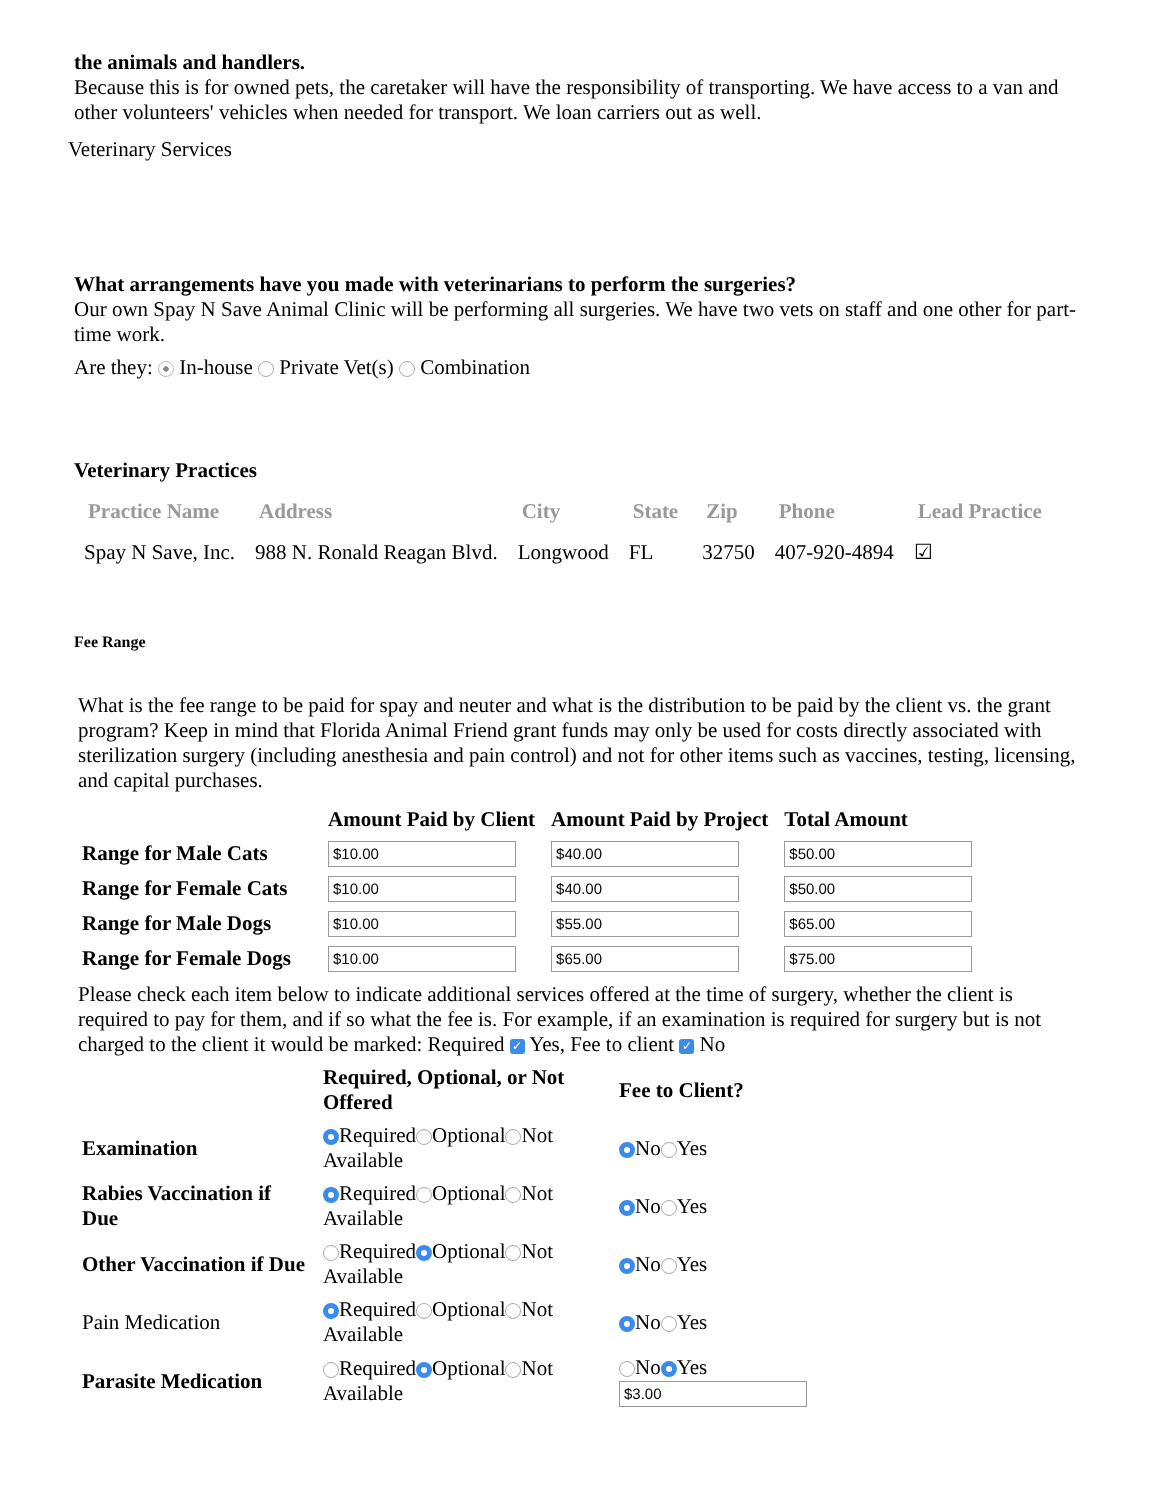the animals and handlers.
Because this is for owned pets, the caretaker will have the responsibility of transporting. We have access to a van and other volunteers' vehicles when needed for transport. We loan carriers out as well.
Veterinary Services
What arrangements have you made with veterinarians to perform the surgeries?
Our own Spay N Save Animal Clinic will be performing all surgeries. We have two vets on staff and one other for part-time work.
Are they: In-house Private Vet(s) Combination
Veterinary Practices
| Practice Name | Address | City | State | Zip | Phone | Lead Practice |
| --- | --- | --- | --- | --- | --- | --- |
| Spay N Save, Inc. | 988 N. Ronald Reagan Blvd. | Longwood | FL | 32750 | 407-920-4894 | ☑ |
Fee Range
What is the fee range to be paid for spay and neuter and what is the distribution to be paid by the client vs. the grant program? Keep in mind that Florida Animal Friend grant funds may only be used for costs directly associated with sterilization surgery (including anesthesia and pain control) and not for other items such as vaccines, testing, licensing, and capital purchases.
| | Amount Paid by Client | Amount Paid by Project | Total Amount |
| --- | --- | --- | --- |
| Range for Male Cats | $10.00 | $40.00 | $50.00 |
| Range for Female Cats | $10.00 | $40.00 | $50.00 |
| Range for Male Dogs | $10.00 | $55.00 | $65.00 |
| Range for Female Dogs | $10.00 | $65.00 | $75.00 |
Please check each item below to indicate additional services offered at the time of surgery, whether the client is required to pay for them, and if so what the fee is. For example, if an examination is required for surgery but is not charged to the client it would be marked: Required ✓ Yes, Fee to client ✓ No
| | Required, Optional, or Not Offered | Fee to Client? |
| --- | --- | --- |
| Examination | Required Optional Not Available | No Yes |
| Rabies Vaccination if Due | Required Optional Not Available | No Yes |
| Other Vaccination if Due | Required Optional Not Available | No Yes |
| Pain Medication | Required Optional Not Available | No Yes |
| Parasite Medication | Required Optional Not Available | No Yes $3.00 |